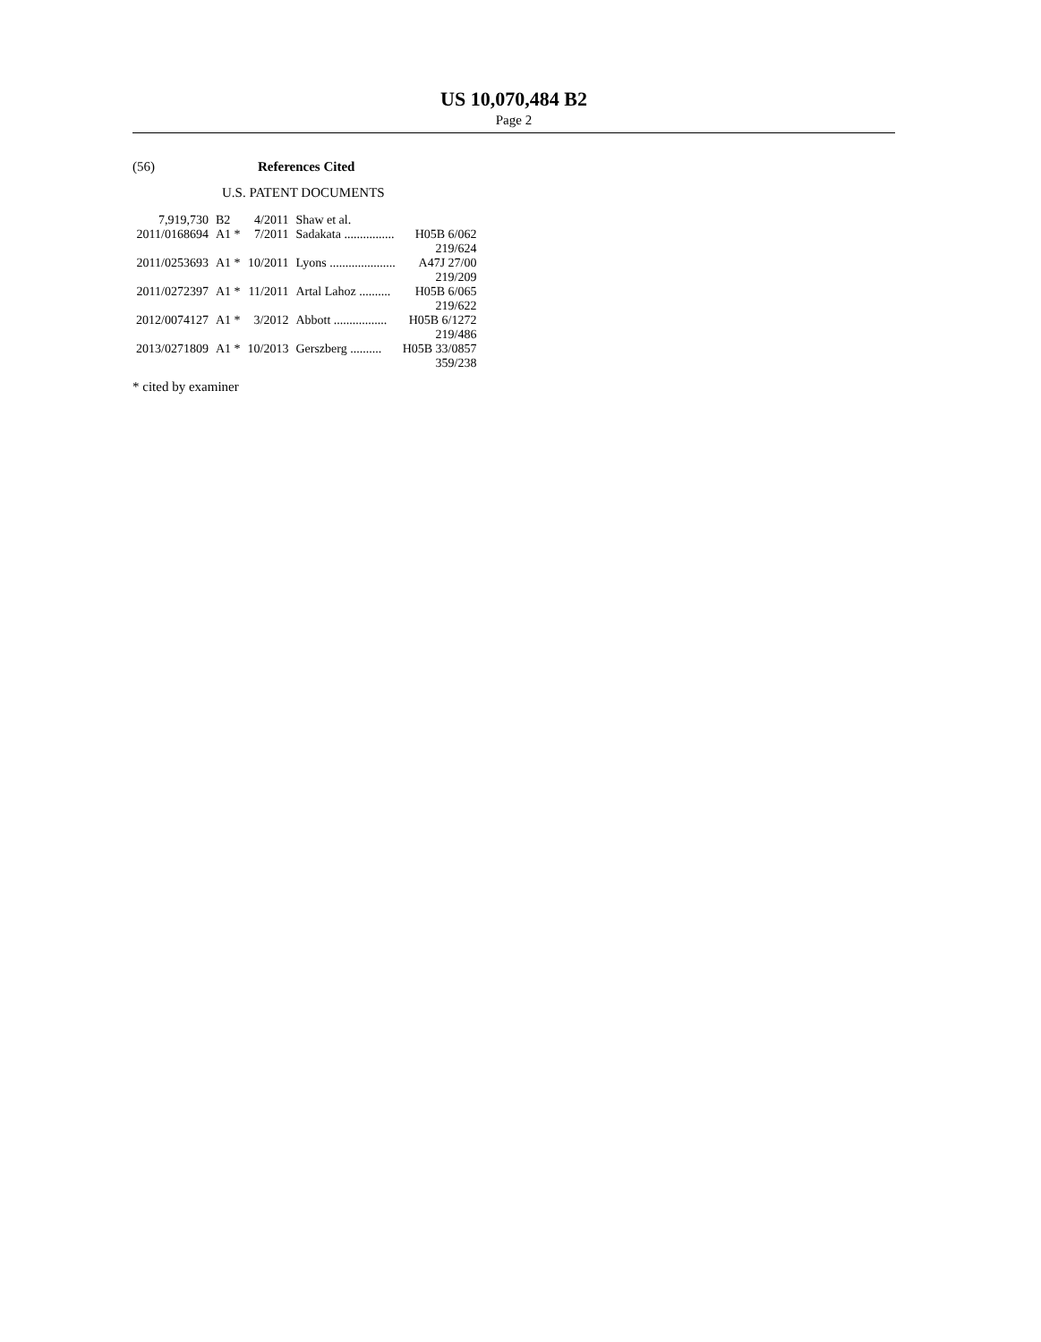US 10,070,484 B2
Page 2
(56) References Cited
U.S. PATENT DOCUMENTS
| 7,919,730 | B2 | 4/2011 | Shaw et al. | |
| 2011/0168694 | A1 * | 7/2011 | Sadakata ................ | H05B 6/062 |
| | | | | 219/624 |
| 2011/0253693 | A1 * | 10/2011 | Lyons ..................... | A47J 27/00 |
| | | | | 219/209 |
| 2011/0272397 | A1 * | 11/2011 | Artal Lahoz .......... | H05B 6/065 |
| | | | | 219/622 |
| 2012/0074127 | A1 * | 3/2012 | Abbott ................. | H05B 6/1272 |
| | | | | 219/486 |
| 2013/0271809 | A1 * | 10/2013 | Gerszberg .......... | H05B 33/0857 |
| | | | | 359/238 |
* cited by examiner